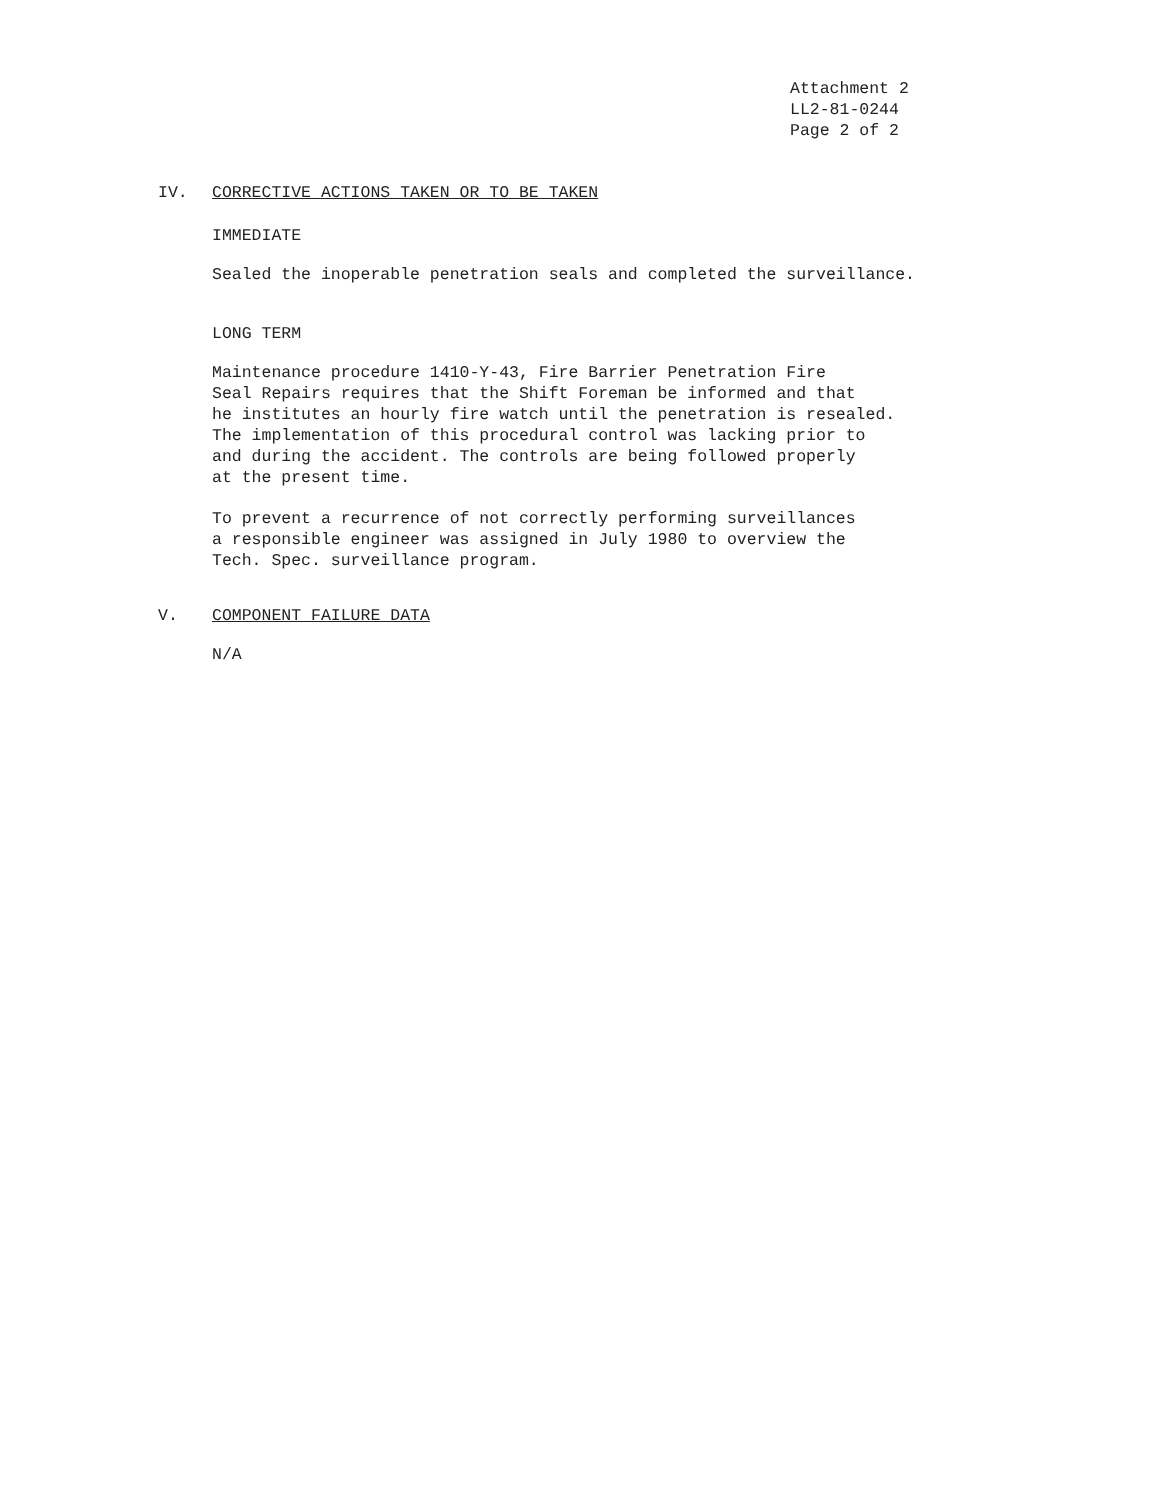Attachment 2
LL2-81-0244
Page 2 of 2
IV. CORRECTIVE ACTIONS TAKEN OR TO BE TAKEN
IMMEDIATE
Sealed the inoperable penetration seals and completed the surveillance.
LONG TERM
Maintenance procedure 1410-Y-43, Fire Barrier Penetration Fire
Seal Repairs requires that the Shift Foreman be informed and that
he institutes an hourly fire watch until the penetration is resealed.
The implementation of this procedural control was lacking prior to
and during the accident. The controls are being followed properly
at the present time.
To prevent a recurrence of not correctly performing surveillances
a responsible engineer was assigned in July 1980 to overview the
Tech. Spec. surveillance program.
V. COMPONENT FAILURE DATA
N/A